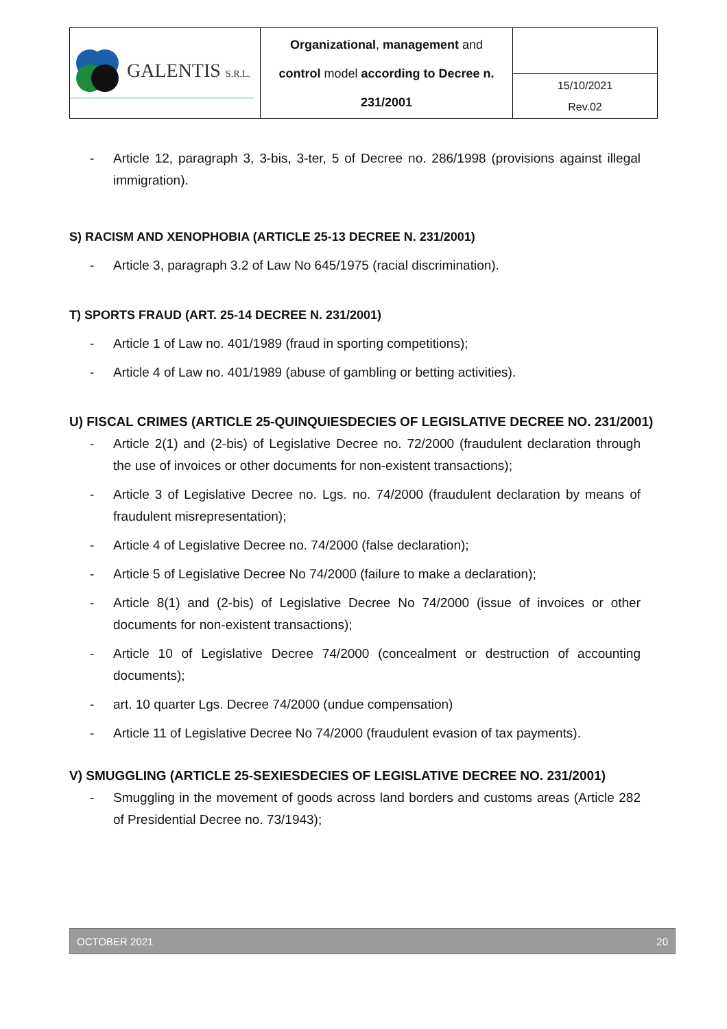| GALENTIS S.R.L. | Organizational , management and control model according to Decree n. 231/2001 | |
| | | 15/10/2021 Rev.02 |
- Article 12, paragraph 3, 3-bis, 3-ter, 5 of Decree no. 286/1998 (provisions against illegal immigration).
S) RACISM AND XENOPHOBIA (ARTICLE 25-13 DECREE N. 231/2001)
- Article 3, paragraph 3.2 of Law No 645/1975 (racial discrimination).
T) SPORTS FRAUD (ART. 25-14 DECREE N. 231/2001)
- Article 1 of Law no. 401/1989 (fraud in sporting competitions);
- Article 4 of Law no. 401/1989 (abuse of gambling or betting activities).
U) FISCAL CRIMES (ARTICLE 25-QUINQUIESDECIES OF LEGISLATIVE DECREE NO. 231/2001)
- Article 2(1) and (2-bis) of Legislative Decree no. 72/2000 (fraudulent declaration through the use of invoices or other documents for non-existent transactions);
- Article 3 of Legislative Decree no. Lgs. no. 74/2000 (fraudulent declaration by means of fraudulent misrepresentation);
- Article 4 of Legislative Decree no. 74/2000 (false declaration);
- Article 5 of Legislative Decree No 74/2000 (failure to make a declaration);
- Article 8(1) and (2-bis) of Legislative Decree No 74/2000 (issue of invoices or other documents for non-existent transactions);
- Article 10 of Legislative Decree 74/2000 (concealment or destruction of accounting documents);
- art. 10 quarter Lgs. Decree 74/2000 (undue compensation)
- Article 11 of Legislative Decree No 74/2000 (fraudulent evasion of tax payments).
V) SMUGGLING (ARTICLE 25-SEXIESDECIES OF LEGISLATIVE DECREE NO. 231/2001)
- Smuggling in the movement of goods across land borders and customs areas (Article 282 of Presidential Decree no. 73/1943);
OCTOBER 2021 20